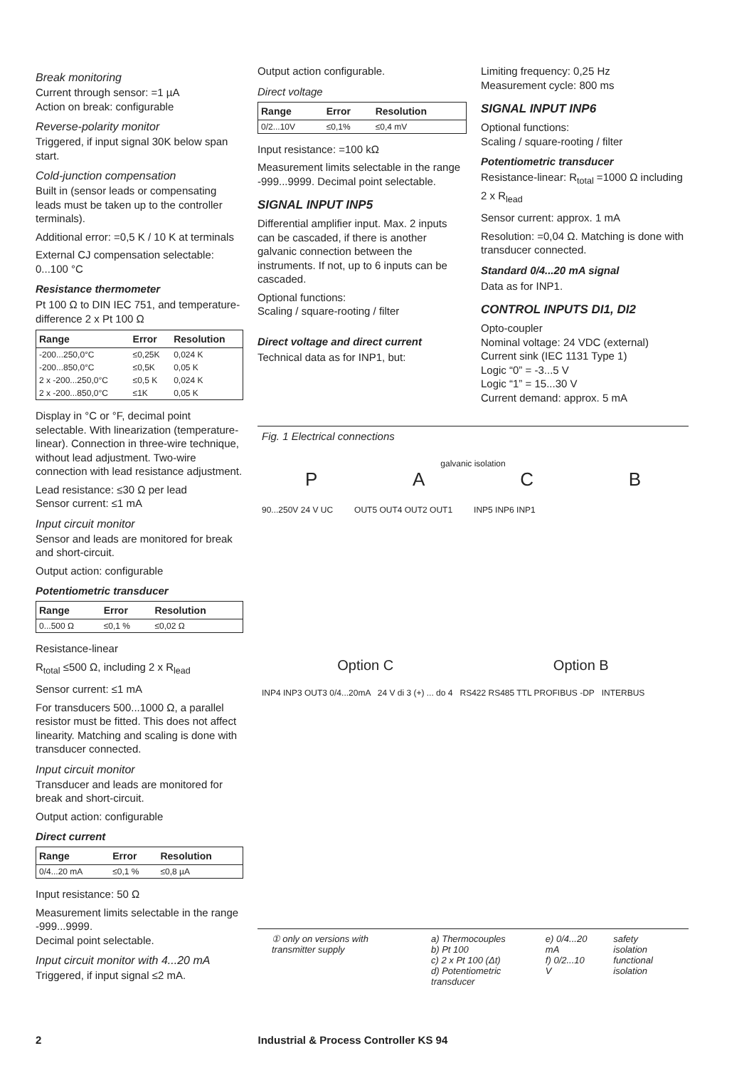Break monitoring
Current through sensor: =1 µA
Action on break: configurable
Reverse-polarity monitor
Triggered, if input signal 30K below span start.
Cold-junction compensation
Built in (sensor leads or compensating leads must be taken up to the controller terminals).
Additional error: =0,5 K / 10 K at terminals
External CJ compensation selectable: 0...100 °C
Resistance thermometer
Pt 100 Ω to DIN IEC 751, and temperature-difference 2 x Pt 100 Ω
| Range | Error | Resolution |
| --- | --- | --- |
| -200...250,0°C | ≤0,25K | 0,024 K |
| -200...850,0°C | ≤0,5K | 0,05 K |
| 2 x -200...250,0°C | ≤0,5 K | 0,024 K |
| 2 x -200...850,0°C | ≤1K | 0,05 K |
Display in °C or °F, decimal point selectable. With linearization (temperature-linear). Connection in three-wire technique, without lead adjustment. Two-wire connection with lead resistance adjustment.
Lead resistance: ≤30 Ω per lead
Sensor current: ≤1 mA
Input circuit monitor
Sensor and leads are monitored for break and short-circuit.
Output action: configurable
Potentiometric transducer
| Range | Error | Resolution |
| --- | --- | --- |
| 0...500 Ω | ≤0,1 % | ≤0,02 Ω |
Resistance-linear
R<sub>total</sub> ≤500 Ω, including 2 x R<sub>lead</sub>
Sensor current: ≤1 mA
For transducers 500...1000 Ω, a parallel resistor must be fitted. This does not affect linearity. Matching and scaling is done with transducer connected.
Input circuit monitor
Transducer and leads are monitored for break and short-circuit.
Output action: configurable
Direct current
| Range | Error | Resolution |
| --- | --- | --- |
| 0/4...20 mA | ≤0,1 % | ≤0,8 µA |
Input resistance: 50 Ω
Measurement limits selectable in the range -999...9999.
Decimal point selectable.
Input circuit monitor with 4...20 mA
Triggered, if input signal ≤2 mA.
Output action configurable.
Direct voltage
| Range | Error | Resolution |
| --- | --- | --- |
| 0/2...10V | ≤0,1% | ≤0,4 mV |
Input resistance: =100 kΩ
Measurement limits selectable in the range -999...9999. Decimal point selectable.
SIGNAL INPUT INP5
Differential amplifier input. Max. 2 inputs can be cascaded, if there is another galvanic connection between the instruments. If not, up to 6 inputs can be cascaded.
Optional functions:
Scaling / square-rooting / filter
Direct voltage and direct current
Technical data as for INP1, but:
Limiting frequency: 0,25 Hz
Measurement cycle: 800 ms
SIGNAL INPUT INP6
Optional functions:
Scaling / square-rooting / filter
Potentiometric transducer
Resistance-linear: R<sub>total</sub> =1000 Ω including 2 x R<sub>lead</sub>
Sensor current: approx. 1 mA
Resolution: =0,04 Ω. Matching is done with transducer connected.
Standard 0/4...20 mA signal
Data as for INP1.
CONTROL INPUTS DI1, DI2
Opto-coupler
Nominal voltage: 24 VDC (external)
Current sink (IEC 1131 Type 1)
Logic “0” = -3...5 V
Logic “1” = 15...30 V
Current demand: approx. 5 mA
Fig. 1 Electrical connections
galvanic isolation
PACB
90...250V 24 V UC OUT5 OUT4 OUT2 OUT1 INP5 INP6 INP1
Option C Option B
INP4 INP3 OUT3 0/4...20mA 24 V di 3 (+) ... do 4 RS422 RS485 TTL PROFIBUS -DP INTERBUS
① only on versions with transmitter supply a) Thermocouples
b) Pt 100
c) 2 x Pt 100 (Δt)
d) Potentiometric transducer e) 0/4...20 mA
f) 0/2...10 V safety isolation
functional isolation
2 Industrial & Process Controller KS 94